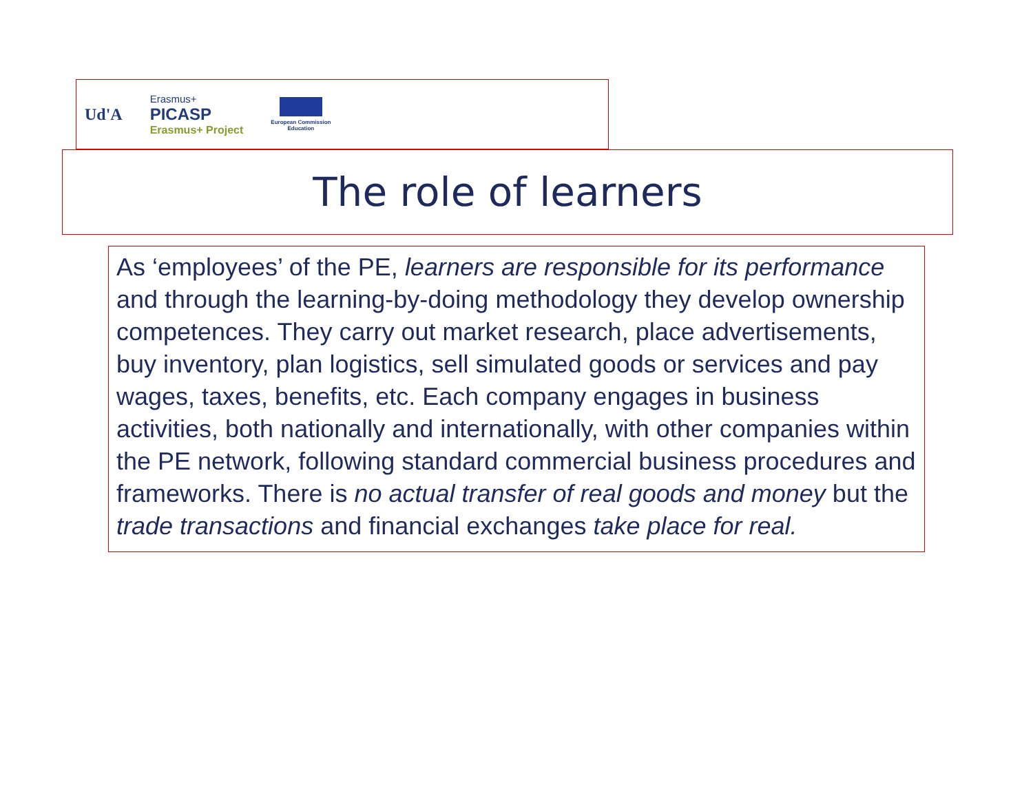Ud'A
Erasmus+
PICASP
Erasmus+ Project
European Commission
Education
The role of learners
As ‘employees’ of the PE, learners are responsible for its performance and through the learning-by-doing methodology they develop ownership competences. They carry out market research, place advertisements, buy inventory, plan logistics, sell simulated goods or services and pay wages, taxes, benefits, etc. Each company engages in business activities, both nationally and internationally, with other companies within the PE network, following standard commercial business procedures and frameworks. There is no actual transfer of real goods and money but the trade transactions and financial exchanges take place for real.